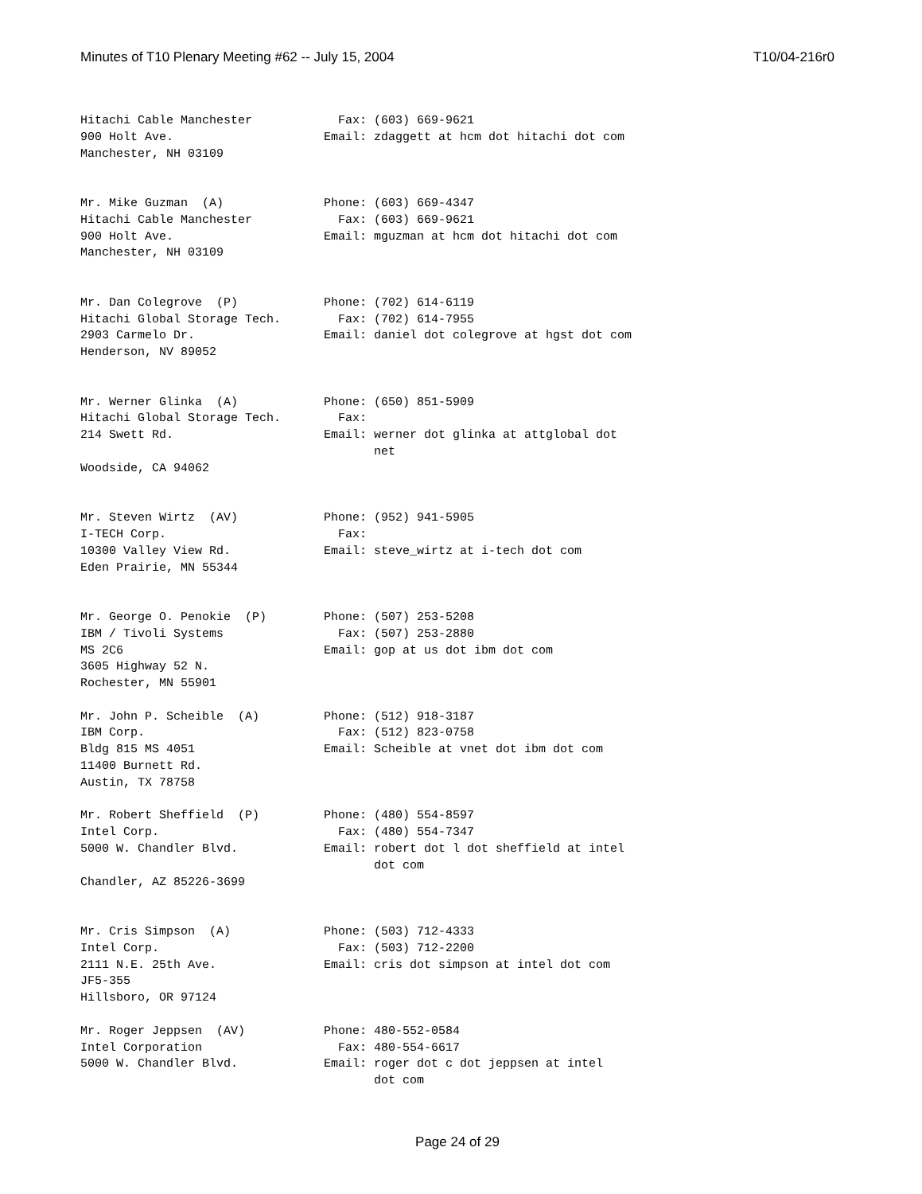Minutes of T10 Plenary Meeting #62 -- July 15, 2004 T10/04-216r0
Hitachi Cable Manchester            Fax: (603) 669-9621
900 Holt Ave.                     Email: zdaggett at hcm dot hitachi dot com
Manchester, NH 03109


Mr. Mike Guzman  (A)              Phone: (603) 669-4347
Hitachi Cable Manchester            Fax: (603) 669-9621
900 Holt Ave.                     Email: mguzman at hcm dot hitachi dot com
Manchester, NH 03109


Mr. Dan Colegrove  (P)            Phone: (702) 614-6119
Hitachi Global Storage Tech.        Fax: (702) 614-7955
2903 Carmelo Dr.                  Email: daniel dot colegrove at hgst dot com
Henderson, NV 89052


Mr. Werner Glinka  (A)            Phone: (650) 851-5909
Hitachi Global Storage Tech.        Fax:
214 Swett Rd.                     Email: werner dot glinka at attglobal dot
                                         net
Woodside, CA 94062


Mr. Steven Wirtz  (AV)            Phone: (952) 941-5905
I-TECH Corp.                        Fax:
10300 Valley View Rd.             Email: steve_wirtz at i-tech dot com
Eden Prairie, MN 55344


Mr. George O. Penokie  (P)        Phone: (507) 253-5208
IBM / Tivoli Systems                Fax: (507) 253-2880
MS 2C6                            Email: gop at us dot ibm dot com
3605 Highway 52 N.
Rochester, MN 55901

Mr. John P. Scheible  (A)         Phone: (512) 918-3187
IBM Corp.                           Fax: (512) 823-0758
Bldg 815 MS 4051                  Email: Scheible at vnet dot ibm dot com
11400 Burnett Rd.
Austin, TX 78758

Mr. Robert Sheffield  (P)         Phone: (480) 554-8597
Intel Corp.                         Fax: (480) 554-7347
5000 W. Chandler Blvd.            Email: robert dot l dot sheffield at intel
                                         dot com
Chandler, AZ 85226-3699


Mr. Cris Simpson  (A)             Phone: (503) 712-4333
Intel Corp.                         Fax: (503) 712-2200
2111 N.E. 25th Ave.               Email: cris dot simpson at intel dot com
JF5-355
Hillsboro, OR 97124

Mr. Roger Jeppsen  (AV)           Phone: 480-552-0584
Intel Corporation                   Fax: 480-554-6617
5000 W. Chandler Blvd.            Email: roger dot c dot jeppsen at intel
                                         dot com
Page 24 of 29